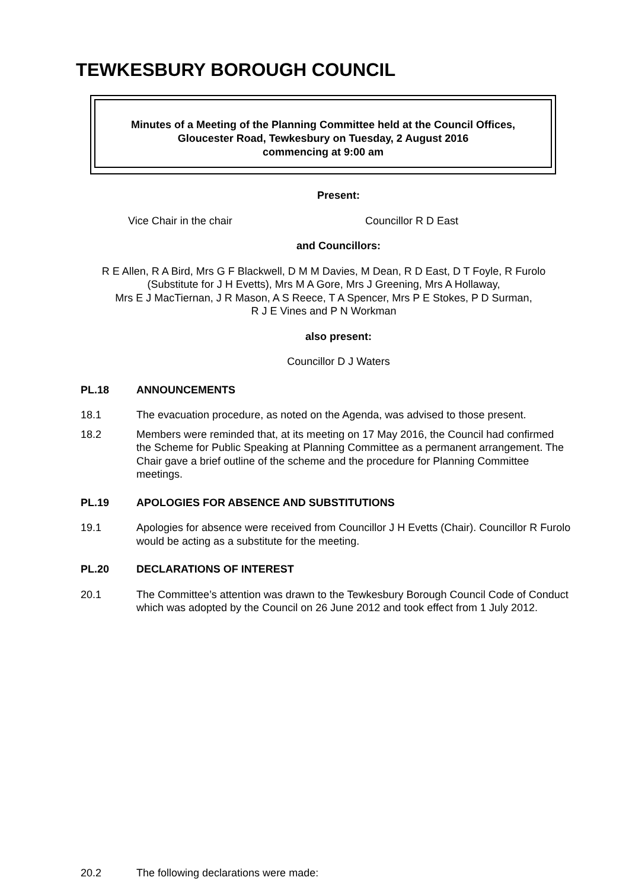TEWKESBURY BOROUGH COUNCIL
Minutes of a Meeting of the Planning Committee held at the Council Offices,
Gloucester Road, Tewkesbury on Tuesday, 2 August 2016
commencing at 9:00 am
Present:
Vice Chair in the chair Councillor R D East
and Councillors:
R E Allen, R A Bird, Mrs G F Blackwell, D M M Davies, M Dean, R D East, D T Foyle, R Furolo (Substitute for J H Evetts), Mrs M A Gore, Mrs J Greening, Mrs A Hollaway,
Mrs E J MacTiernan, J R Mason, A S Reece, T A Spencer, Mrs P E Stokes, P D Surman,
R J E Vines and P N Workman
also present:
Councillor D J Waters
PL.18 ANNOUNCEMENTS
18.1 The evacuation procedure, as noted on the Agenda, was advised to those present.
18.2 Members were reminded that, at its meeting on 17 May 2016, the Council had confirmed the Scheme for Public Speaking at Planning Committee as a permanent arrangement. The Chair gave a brief outline of the scheme and the procedure for Planning Committee meetings.
PL.19 APOLOGIES FOR ABSENCE AND SUBSTITUTIONS
19.1 Apologies for absence were received from Councillor J H Evetts (Chair). Councillor R Furolo would be acting as a substitute for the meeting.
PL.20 DECLARATIONS OF INTEREST
20.1 The Committee’s attention was drawn to the Tewkesbury Borough Council Code of Conduct which was adopted by the Council on 26 June 2012 and took effect from 1 July 2012.
20.2 The following declarations were made: